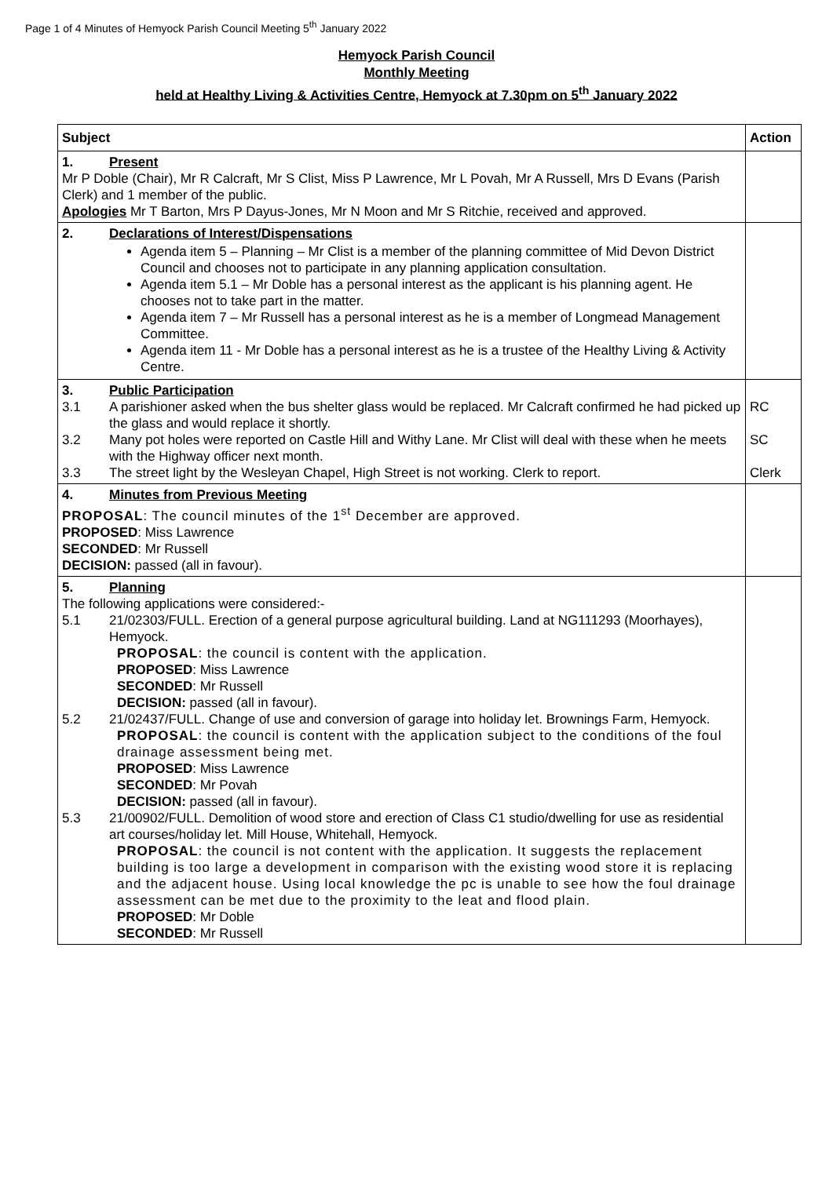Page 1 of 4 Minutes of Hemyock Parish Council Meeting 5<sup>th</sup> January 2022
Hemyock Parish Council
Monthly Meeting
held at Healthy Living & Activities Centre, Hemyock at 7.30pm on 5<sup>th</sup> January 2022
| Subject | Action |
| --- | --- |
| 1. Present Mr P Doble (Chair), Mr R Calcraft, Mr S Clist, Miss P Lawrence, Mr L Povah, Mr A Russell, Mrs D Evans (Parish Clerk) and 1 member of the public. Apologies Mr T Barton, Mrs P Dayus-Jones, Mr N Moon and Mr S Ritchie, received and approved. | |
| 2. Declarations of Interest/Dispensations Agenda item 5 – Planning – Mr Clist is a member of the planning committee of Mid Devon District Council and chooses not to participate in any planning application consultation. Agenda item 5.1 – Mr Doble has a personal interest as the applicant is his planning agent. He chooses not to take part in the matter. Agenda item 7 – Mr Russell has a personal interest as he is a member of Longmead Management Committee. Agenda item 11 - Mr Doble has a personal interest as he is a trustee of the Healthy Living & Activity Centre. | |
| 3. Public Participation 3.1 A parishioner asked when the bus shelter glass would be replaced. Mr Calcraft confirmed he had picked up the glass and would replace it shortly. 3.2 Many pot holes were reported on Castle Hill and Withy Lane. Mr Clist will deal with these when he meets with the Highway officer next month. 3.3 The street light by the Wesleyan Chapel, High Street is not working. Clerk to report. | RC SC Clerk |
| 4. Minutes from Previous Meeting PROPOSAL : The council minutes of the 1<sup>st</sup> December are approved. PROPOSED : Miss Lawrence SECONDED : Mr Russell DECISION: passed (all in favour). | |
| 5. Planning The following applications were considered:- 5.1 21/02303/FULL. Erection of a general purpose agricultural building. Land at NG111293 (Moorhayes), Hemyock. PROPOSAL : the council is content with the application. PROPOSED : Miss Lawrence SECONDED : Mr Russell DECISION: passed (all in favour). 5.2 21/02437/FULL. Change of use and conversion of garage into holiday let. Brownings Farm, Hemyock. PROPOSAL : the council is content with the application subject to the conditions of the foul drainage assessment being met. PROPOSED : Miss Lawrence SECONDED : Mr Povah DECISION: passed (all in favour). 5.3 21/00902/FULL. Demolition of wood store and erection of Class C1 studio/dwelling for use as residential art courses/holiday let. Mill House, Whitehall, Hemyock. PROPOSAL : the council is not content with the application. It suggests the replacement building is too large a development in comparison with the existing wood store it is replacing and the adjacent house. Using local knowledge the pc is unable to see how the foul drainage assessment can be met due to the proximity to the leat and flood plain. PROPOSED : Mr Doble SECONDED : Mr Russell | |